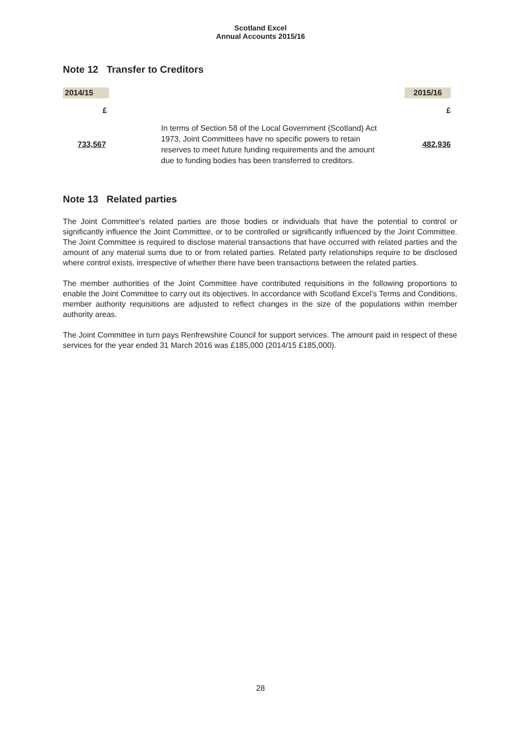Scotland Excel
Annual Accounts 2015/16
Note 12 Transfer to Creditors
| 2014/15 | | 2015/16 |
| £ | | £ |
| 733,567 | In terms of Section 58 of the Local Government (Scotland) Act 1973, Joint Committees have no specific powers to retain reserves to meet future funding requirements and the amount due to funding bodies has been transferred to creditors. | 482,936 |
Note 13 Related parties
The Joint Committee’s related parties are those bodies or individuals that have the potential to control or significantly influence the Joint Committee, or to be controlled or significantly influenced by the Joint Committee. The Joint Committee is required to disclose material transactions that have occurred with related parties and the amount of any material sums due to or from related parties. Related party relationships require to be disclosed where control exists, irrespective of whether there have been transactions between the related parties.
The member authorities of the Joint Committee have contributed requisitions in the following proportions to enable the Joint Committee to carry out its objectives. In accordance with Scotland Excel’s Terms and Conditions, member authority requisitions are adjusted to reflect changes in the size of the populations within member authority areas.
The Joint Committee in turn pays Renfrewshire Council for support services. The amount paid in respect of these services for the year ended 31 March 2016 was £185,000 (2014/15 £185,000).
28